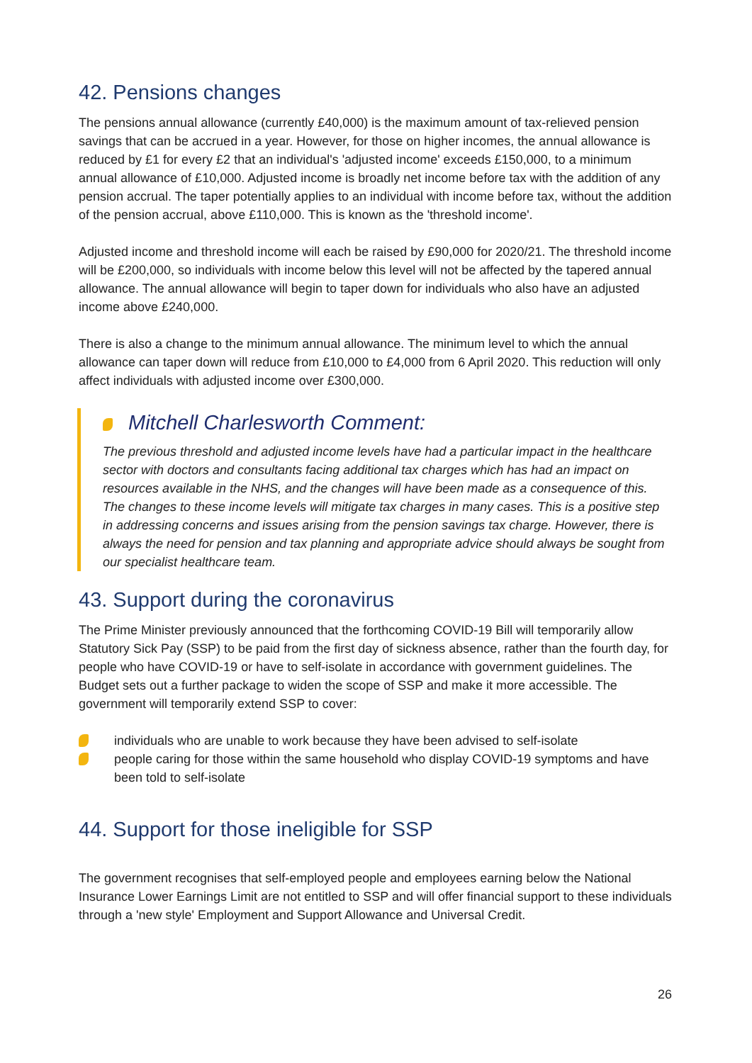42. Pensions changes
The pensions annual allowance (currently £40,000) is the maximum amount of tax-relieved pension savings that can be accrued in a year. However, for those on higher incomes, the annual allowance is reduced by £1 for every £2 that an individual's 'adjusted income' exceeds £150,000, to a minimum annual allowance of £10,000. Adjusted income is broadly net income before tax with the addition of any pension accrual. The taper potentially applies to an individual with income before tax, without the addition of the pension accrual, above £110,000. This is known as the 'threshold income'.
Adjusted income and threshold income will each be raised by £90,000 for 2020/21. The threshold income will be £200,000, so individuals with income below this level will not be affected by the tapered annual allowance. The annual allowance will begin to taper down for individuals who also have an adjusted income above £240,000.
There is also a change to the minimum annual allowance. The minimum level to which the annual allowance can taper down will reduce from £10,000 to £4,000 from 6 April 2020. This reduction will only affect individuals with adjusted income over £300,000.
Mitchell Charlesworth Comment:
The previous threshold and adjusted income levels have had a particular impact in the healthcare sector with doctors and consultants facing additional tax charges which has had an impact on resources available in the NHS, and the changes will have been made as a consequence of this. The changes to these income levels will mitigate tax charges in many cases. This is a positive step in addressing concerns and issues arising from the pension savings tax charge. However, there is always the need for pension and tax planning and appropriate advice should always be sought from our specialist healthcare team.
43. Support during the coronavirus
The Prime Minister previously announced that the forthcoming COVID-19 Bill will temporarily allow Statutory Sick Pay (SSP) to be paid from the first day of sickness absence, rather than the fourth day, for people who have COVID-19 or have to self-isolate in accordance with government guidelines. The Budget sets out a further package to widen the scope of SSP and make it more accessible. The government will temporarily extend SSP to cover:
individuals who are unable to work because they have been advised to self-isolate
people caring for those within the same household who display COVID-19 symptoms and have been told to self-isolate
44. Support for those ineligible for SSP
The government recognises that self-employed people and employees earning below the National Insurance Lower Earnings Limit are not entitled to SSP and will offer financial support to these individuals through a 'new style' Employment and Support Allowance and Universal Credit.
26